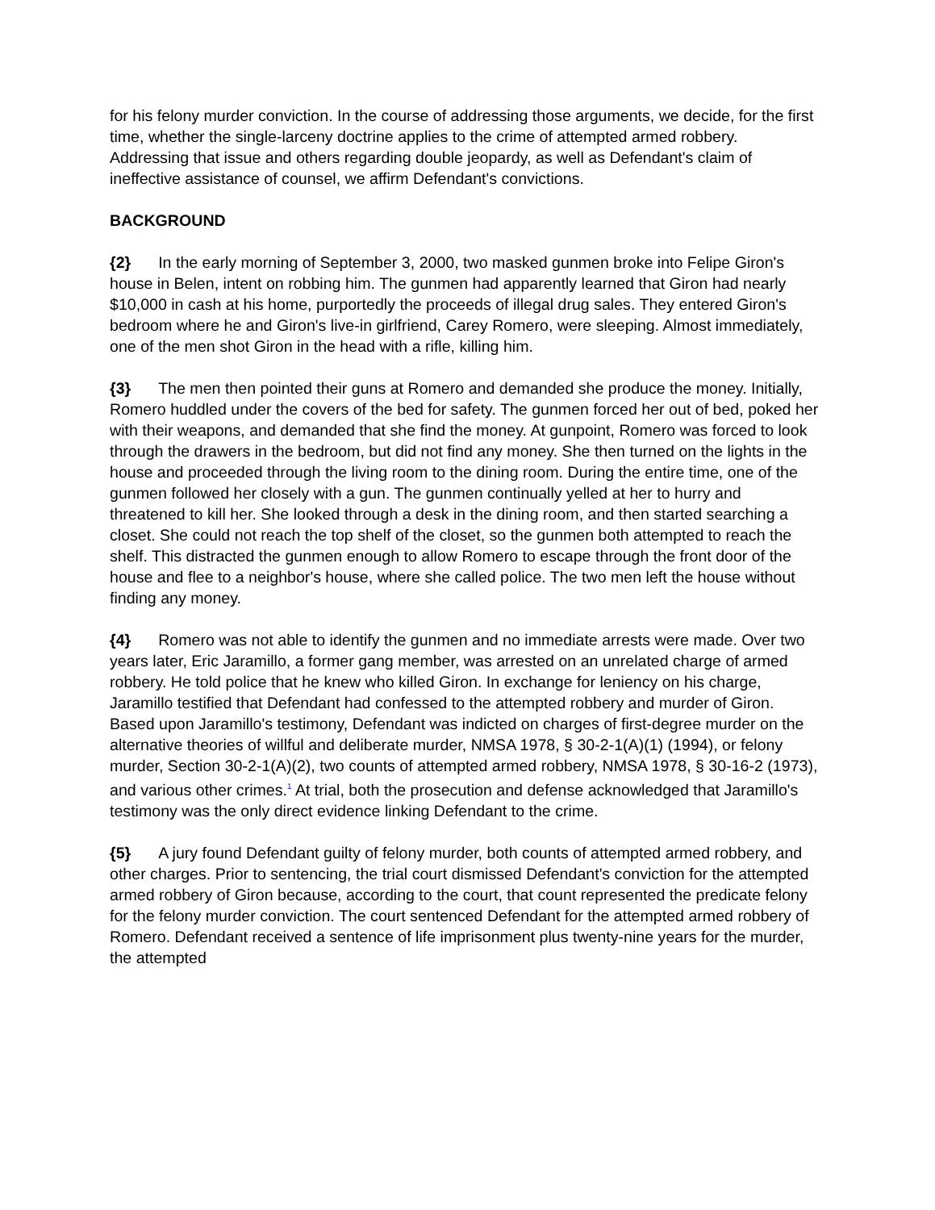for his felony murder conviction. In the course of addressing those arguments, we decide, for the first time, whether the single-larceny doctrine applies to the crime of attempted armed robbery. Addressing that issue and others regarding double jeopardy, as well as Defendant's claim of ineffective assistance of counsel, we affirm Defendant's convictions.
BACKGROUND
{2} In the early morning of September 3, 2000, two masked gunmen broke into Felipe Giron's house in Belen, intent on robbing him. The gunmen had apparently learned that Giron had nearly $10,000 in cash at his home, purportedly the proceeds of illegal drug sales. They entered Giron's bedroom where he and Giron's live-in girlfriend, Carey Romero, were sleeping. Almost immediately, one of the men shot Giron in the head with a rifle, killing him.
{3} The men then pointed their guns at Romero and demanded she produce the money. Initially, Romero huddled under the covers of the bed for safety. The gunmen forced her out of bed, poked her with their weapons, and demanded that she find the money. At gunpoint, Romero was forced to look through the drawers in the bedroom, but did not find any money. She then turned on the lights in the house and proceeded through the living room to the dining room. During the entire time, one of the gunmen followed her closely with a gun. The gunmen continually yelled at her to hurry and threatened to kill her. She looked through a desk in the dining room, and then started searching a closet. She could not reach the top shelf of the closet, so the gunmen both attempted to reach the shelf. This distracted the gunmen enough to allow Romero to escape through the front door of the house and flee to a neighbor's house, where she called police. The two men left the house without finding any money.
{4} Romero was not able to identify the gunmen and no immediate arrests were made. Over two years later, Eric Jaramillo, a former gang member, was arrested on an unrelated charge of armed robbery. He told police that he knew who killed Giron. In exchange for leniency on his charge, Jaramillo testified that Defendant had confessed to the attempted robbery and murder of Giron. Based upon Jaramillo's testimony, Defendant was indicted on charges of first-degree murder on the alternative theories of willful and deliberate murder, NMSA 1978, § 30-2-1(A)(1) (1994), or felony murder, Section 30-2-1(A)(2), two counts of attempted armed robbery, NMSA 1978, § 30-16-2 (1973), and various other crimes.<sup>1</sup> At trial, both the prosecution and defense acknowledged that Jaramillo's testimony was the only direct evidence linking Defendant to the crime.
{5} A jury found Defendant guilty of felony murder, both counts of attempted armed robbery, and other charges. Prior to sentencing, the trial court dismissed Defendant's conviction for the attempted armed robbery of Giron because, according to the court, that count represented the predicate felony for the felony murder conviction. The court sentenced Defendant for the attempted armed robbery of Romero. Defendant received a sentence of life imprisonment plus twenty-nine years for the murder, the attempted